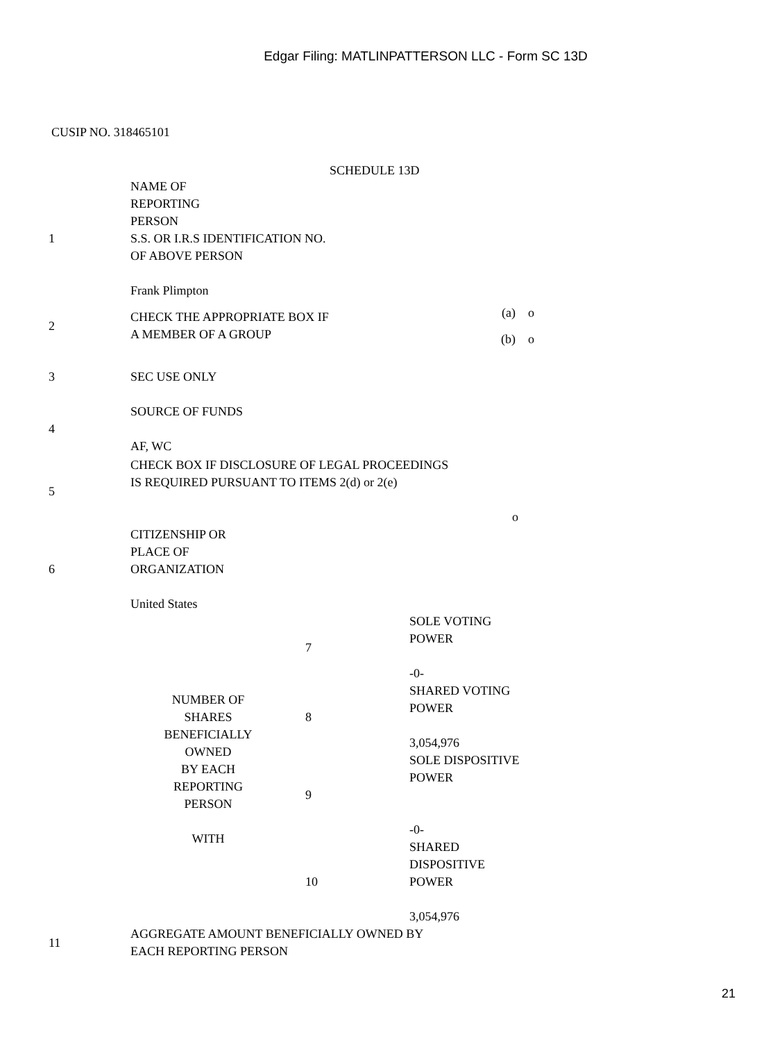Edgar Filing: MATLINPATTERSON LLC - Form SC 13D
CUSIP NO. 318465101
SCHEDULE 13D
| 1 | NAME OF REPORTING PERSON S.S. OR I.R.S IDENTIFICATION NO. OF ABOVE PERSON Frank Plimpton | |
| 2 | CHECK THE APPROPRIATE BOX IF A MEMBER OF A GROUP | (a) o (b) o |
| 3 | SEC USE ONLY | |
| 4 | SOURCE OF FUNDS AF, WC | |
| 5 | CHECK BOX IF DISCLOSURE OF LEGAL PROCEEDINGS IS REQUIRED PURSUANT TO ITEMS 2(d) or 2(e) o | |
| 6 | CITIZENSHIP OR PLACE OF ORGANIZATION United States | |
| NUMBER OF SHARES BENEFICIALLY OWNED BY EACH REPORTING PERSON WITH | 7 | SOLE VOTING POWER -0- |
| | 8 | SHARED VOTING POWER 3,054,976 |
| | 9 | SOLE DISPOSITIVE POWER -0- |
| | 10 | SHARED DISPOSITIVE POWER 3,054,976 |
| 11 | AGGREGATE AMOUNT BENEFICIALLY OWNED BY EACH REPORTING PERSON |
21